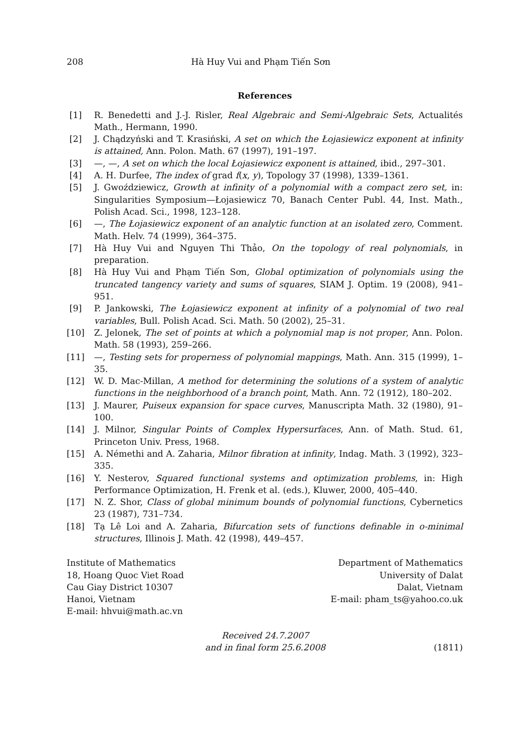208 Hà Huy Vui and Phạm Tiến Sơn
References
[1] R. Benedetti and J.-J. Risler, Real Algebraic and Semi-Algebraic Sets, Actualités Math., Hermann, 1990.
[2] J. Chądzyński and T. Krasiński, A set on which the Łojasiewicz exponent at infinity is attained, Ann. Polon. Math. 67 (1997), 191–197.
[3] —, —, A set on which the local Łojasiewicz exponent is attained, ibid., 297–301.
[4] A. H. Durfee, The index of grad f(x, y), Topology 37 (1998), 1339–1361.
[5] J. Gwoździewicz, Growth at infinity of a polynomial with a compact zero set, in: Singularities Symposium—Łojasiewicz 70, Banach Center Publ. 44, Inst. Math., Polish Acad. Sci., 1998, 123–128.
[6] —, The Łojasiewicz exponent of an analytic function at an isolated zero, Comment. Math. Helv. 74 (1999), 364–375.
[7] Hà Huy Vui and Nguyen Thi Thảo, On the topology of real polynomials, in preparation.
[8] Hà Huy Vui and Phạm Tiến Sơn, Global optimization of polynomials using the truncated tangency variety and sums of squares, SIAM J. Optim. 19 (2008), 941–951.
[9] P. Jankowski, The Łojasiewicz exponent at infinity of a polynomial of two real variables, Bull. Polish Acad. Sci. Math. 50 (2002), 25–31.
[10] Z. Jelonek, The set of points at which a polynomial map is not proper, Ann. Polon. Math. 58 (1993), 259–266.
[11] —, Testing sets for properness of polynomial mappings, Math. Ann. 315 (1999), 1–35.
[12] W. D. Mac-Millan, A method for determining the solutions of a system of analytic functions in the neighborhood of a branch point, Math. Ann. 72 (1912), 180–202.
[13] J. Maurer, Puiseux expansion for space curves, Manuscripta Math. 32 (1980), 91–100.
[14] J. Milnor, Singular Points of Complex Hypersurfaces, Ann. of Math. Stud. 61, Princeton Univ. Press, 1968.
[15] A. Némethi and A. Zaharia, Milnor fibration at infinity, Indag. Math. 3 (1992), 323–335.
[16] Y. Nesterov, Squared functional systems and optimization problems, in: High Performance Optimization, H. Frenk et al. (eds.), Kluwer, 2000, 405–440.
[17] N. Z. Shor, Class of global minimum bounds of polynomial functions, Cybernetics 23 (1987), 731–734.
[18] Tạ Lê Loi and A. Zaharia, Bifurcation sets of functions definable in o-minimal structures, Illinois J. Math. 42 (1998), 449–457.
Institute of Mathematics
18, Hoang Quoc Viet Road
Cau Giay District 10307
Hanoi, Vietnam
E-mail: hhvui@math.ac.vn
Department of Mathematics
University of Dalat
Dalat, Vietnam
E-mail: pham_ts@yahoo.co.uk
Received 24.7.2007
and in final form 25.6.2008
(1811)